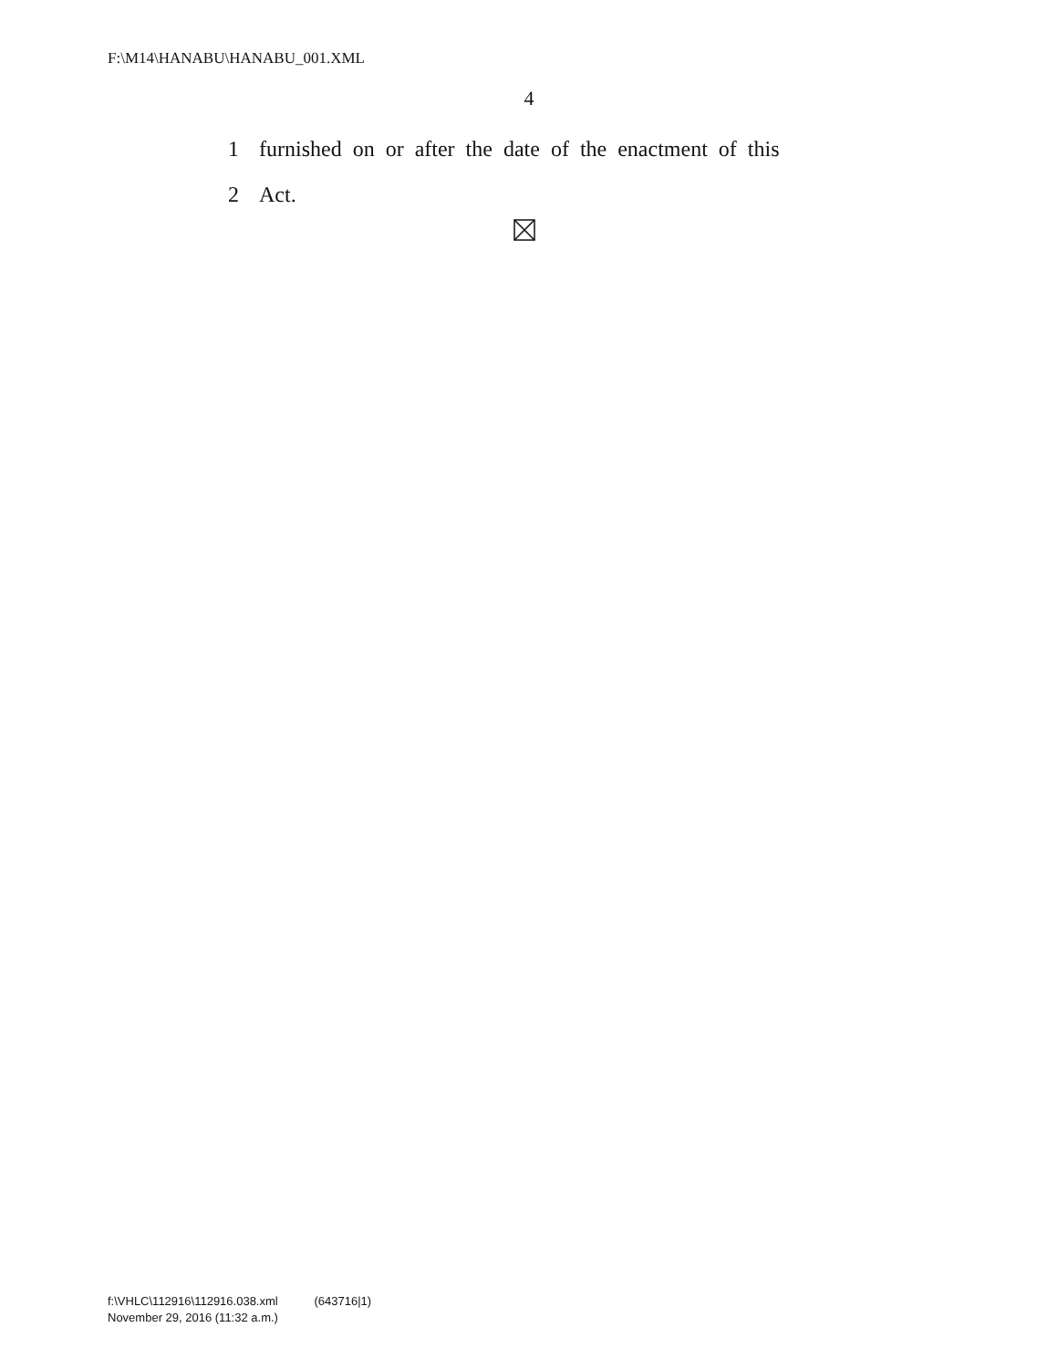F:\M14\HANABU\HANABU_001.XML
4
1 furnished on or after the date of the enactment of this
2 Act.
f:\VHLC\112916\112916.038.xml (643716|1)
November 29, 2016 (11:32 a.m.)